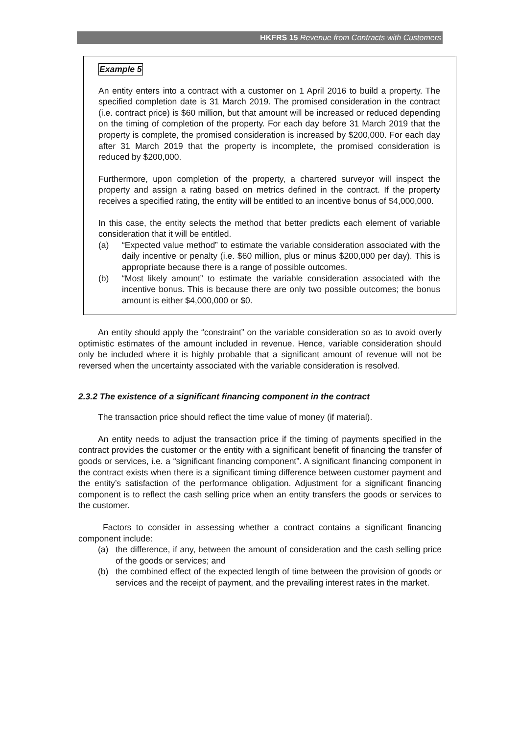HKFRS 15 Revenue from Contracts with Customers
Example 5
An entity enters into a contract with a customer on 1 April 2016 to build a property. The specified completion date is 31 March 2019. The promised consideration in the contract (i.e. contract price) is $60 million, but that amount will be increased or reduced depending on the timing of completion of the property. For each day before 31 March 2019 that the property is complete, the promised consideration is increased by $200,000. For each day after 31 March 2019 that the property is incomplete, the promised consideration is reduced by $200,000.
Furthermore, upon completion of the property, a chartered surveyor will inspect the property and assign a rating based on metrics defined in the contract. If the property receives a specified rating, the entity will be entitled to an incentive bonus of $4,000,000.
In this case, the entity selects the method that better predicts each element of variable consideration that it will be entitled.
(a) “Expected value method” to estimate the variable consideration associated with the daily incentive or penalty (i.e. $60 million, plus or minus $200,000 per day). This is appropriate because there is a range of possible outcomes.
(b) “Most likely amount” to estimate the variable consideration associated with the incentive bonus. This is because there are only two possible outcomes; the bonus amount is either $4,000,000 or $0.
An entity should apply the “constraint” on the variable consideration so as to avoid overly optimistic estimates of the amount included in revenue. Hence, variable consideration should only be included where it is highly probable that a significant amount of revenue will not be reversed when the uncertainty associated with the variable consideration is resolved.
2.3.2 The existence of a significant financing component in the contract
The transaction price should reflect the time value of money (if material).
An entity needs to adjust the transaction price if the timing of payments specified in the contract provides the customer or the entity with a significant benefit of financing the transfer of goods or services, i.e. a “significant financing component”. A significant financing component in the contract exists when there is a significant timing difference between customer payment and the entity’s satisfaction of the performance obligation. Adjustment for a significant financing component is to reflect the cash selling price when an entity transfers the goods or services to the customer.
Factors to consider in assessing whether a contract contains a significant financing component include:
(a) the difference, if any, between the amount of consideration and the cash selling price of the goods or services; and
(b) the combined effect of the expected length of time between the provision of goods or services and the receipt of payment, and the prevailing interest rates in the market.